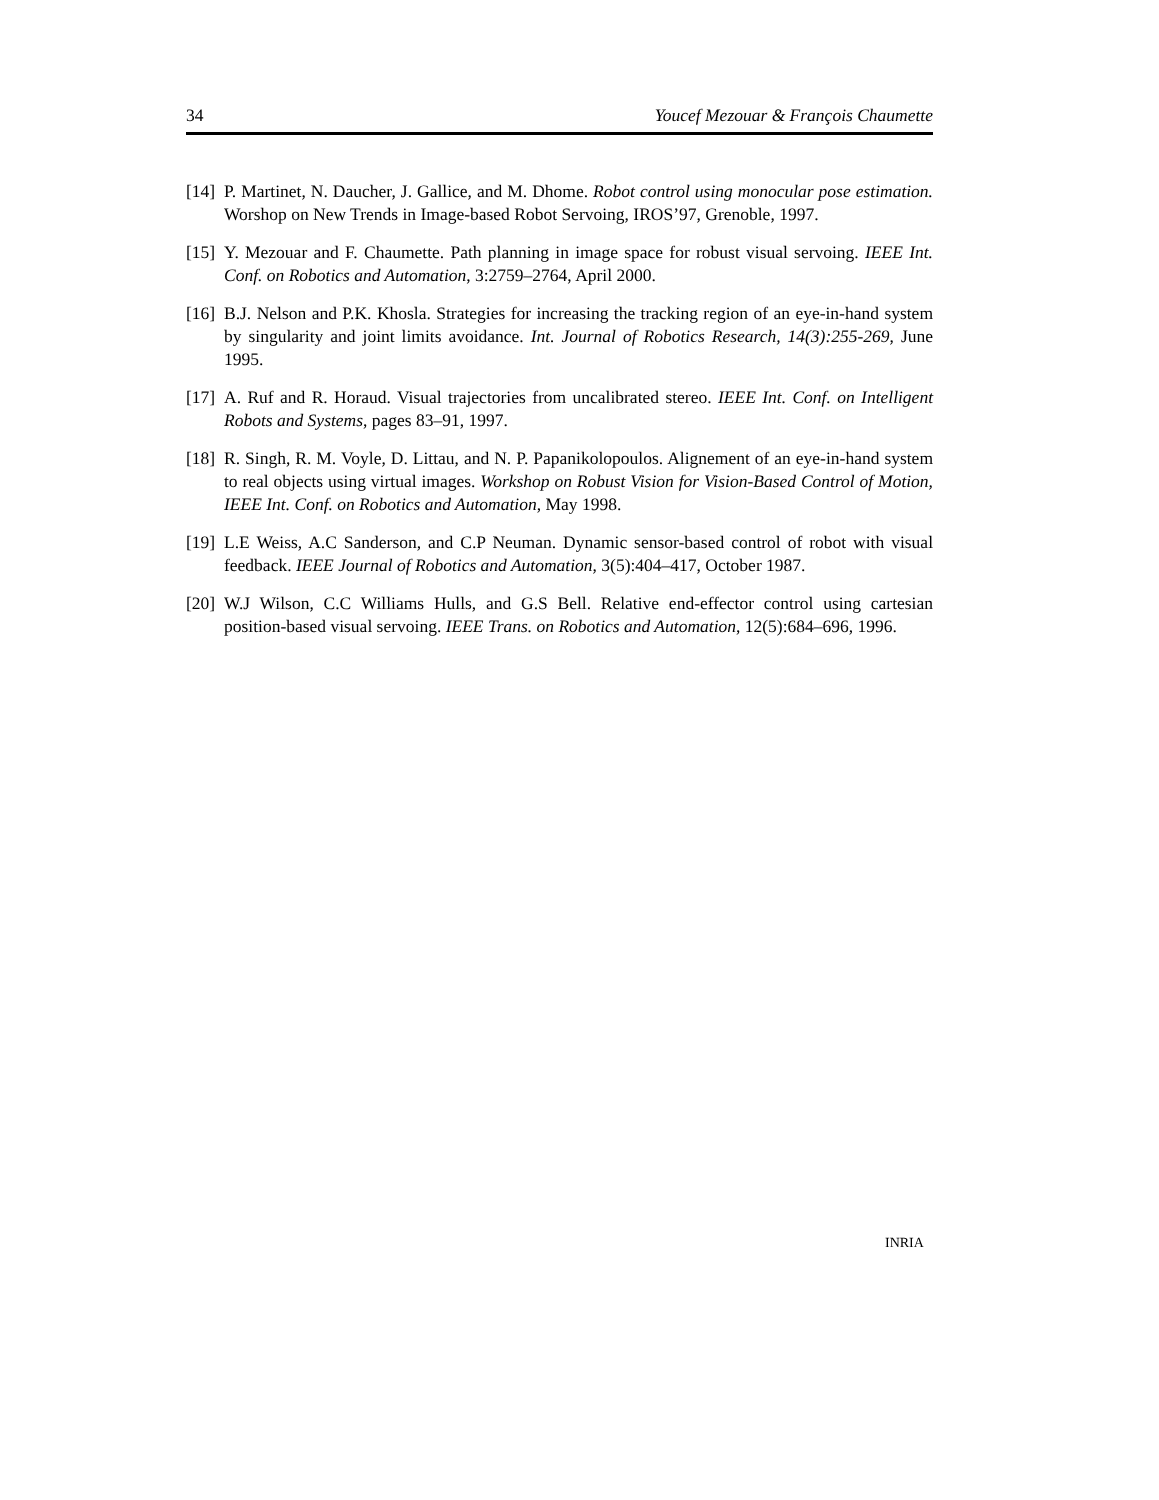34 Youcef Mezouar & François Chaumette
[14] P. Martinet, N. Daucher, J. Gallice, and M. Dhome. Robot control using monocular pose estimation. Worshop on New Trends in Image-based Robot Servoing, IROS’97, Grenoble, 1997.
[15] Y. Mezouar and F. Chaumette. Path planning in image space for robust visual servoing. IEEE Int. Conf. on Robotics and Automation, 3:2759–2764, April 2000.
[16] B.J. Nelson and P.K. Khosla. Strategies for increasing the tracking region of an eye-in-hand system by singularity and joint limits avoidance. Int. Journal of Robotics Research, 14(3):255-269, June 1995.
[17] A. Ruf and R. Horaud. Visual trajectories from uncalibrated stereo. IEEE Int. Conf. on Intelligent Robots and Systems, pages 83–91, 1997.
[18] R. Singh, R. M. Voyle, D. Littau, and N. P. Papanikolopoulos. Alignement of an eye-in-hand system to real objects using virtual images. Workshop on Robust Vision for Vision-Based Control of Motion, IEEE Int. Conf. on Robotics and Automation, May 1998.
[19] L.E Weiss, A.C Sanderson, and C.P Neuman. Dynamic sensor-based control of robot with visual feedback. IEEE Journal of Robotics and Automation, 3(5):404–417, October 1987.
[20] W.J Wilson, C.C Williams Hulls, and G.S Bell. Relative end-effector control using cartesian position-based visual servoing. IEEE Trans. on Robotics and Automation, 12(5):684–696, 1996.
INRIA